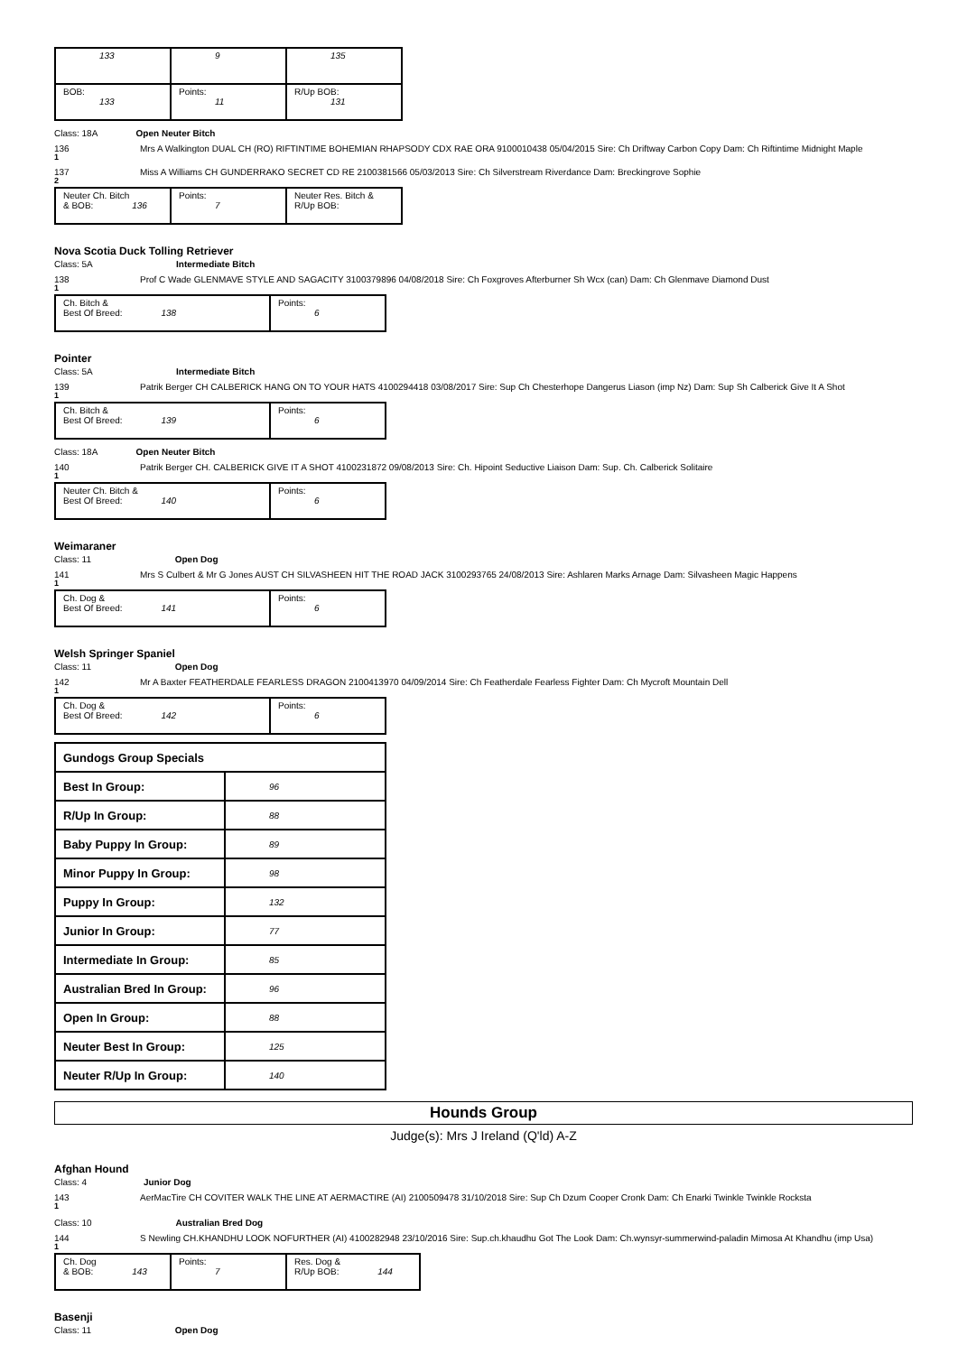| 133 | 9 | 135 |
| BOB: 133 | Points: 11 | R/Up BOB: 131 |
Class: 18A Open Neuter Bitch
136 Mrs A Walkington DUAL CH (RO) RIFTINTIME BOHEMIAN RHAPSODY CDX RAE ORA 9100010438 05/04/2015 Sire: Ch Driftway Carbon Copy Dam: Ch Riftintime Midnight Maple
1
137 Miss A Williams CH GUNDERRAKO SECRET CD RE 2100381566 05/03/2013 Sire: Ch Silverstream Riverdance Dam: Breckingrove Sophie
2
| Neuter Ch. Bitch & BOB: 136 | Points: 7 | Neuter Res. Bitch & R/Up BOB: |
Nova Scotia Duck Tolling Retriever
Class: 5A Intermediate Bitch
138 Prof C Wade GLENMAVE STYLE AND SAGACITY 3100379896 04/08/2018 Sire: Ch Foxgroves Afterburner Sh Wcx (can) Dam: Ch Glenmave Diamond Dust
1
| Ch. Bitch & Best Of Breed: 138 | Points: 6 |
Pointer
Class: 5A Intermediate Bitch
139 Patrik Berger CH CALBERICK HANG ON TO YOUR HATS 4100294418 03/08/2017 Sire: Sup Ch Chesterhope Dangerus Liason (imp Nz) Dam: Sup Sh Calberick Give It A Shot
1
| Ch. Bitch & Best Of Breed: 139 | Points: 6 |
Class: 18A Open Neuter Bitch
140 Patrik Berger CH. CALBERICK GIVE IT A SHOT 4100231872 09/08/2013 Sire: Ch. Hipoint Seductive Liaison Dam: Sup. Ch. Calberick Solitaire
1
| Neuter Ch. Bitch & Best Of Breed: 140 | Points: 6 |
Weimaraner
Class: 11 Open Dog
141 Mrs S Culbert & Mr G Jones AUST CH SILVASHEEN HIT THE ROAD JACK 3100293765 24/08/2013 Sire: Ashlaren Marks Arnage Dam: Silvasheen Magic Happens
1
| Ch. Dog & Best Of Breed: 141 | Points: 6 |
Welsh Springer Spaniel
Class: 11 Open Dog
142 Mr A Baxter FEATHERDALE FEARLESS DRAGON 2100413970 04/09/2014 Sire: Ch Featherdale Fearless Fighter Dam: Ch Mycroft Mountain Dell
1
| Ch. Dog & Best Of Breed: 142 | Points: 6 |
| Gundogs Group Specials | |
| Best In Group: | 96 |
| R/Up In Group: | 88 |
| Baby Puppy In Group: | 89 |
| Minor Puppy In Group: | 98 |
| Puppy In Group: | 132 |
| Junior In Group: | 77 |
| Intermediate In Group: | 85 |
| Australian Bred In Group: | 96 |
| Open In Group: | 88 |
| Neuter Best In Group: | 125 |
| Neuter R/Up In Group: | 140 |
Hounds Group
Judge(s): Mrs J Ireland (Q'ld) A-Z
Afghan Hound
Class: 4 Junior Dog
143 AerMacTire CH COVITER WALK THE LINE AT AERMACTIRE (AI) 2100509478 31/10/2018 Sire: Sup Ch Dzum Cooper Cronk Dam: Ch Enarki Twinkle Twinkle Rocksta
1
Class: 10 Australian Bred Dog
144 S Newling CH.KHANDHU LOOK NOFURTHER (AI) 4100282948 23/10/2016 Sire: Sup.ch.khaudhu Got The Look Dam: Ch.wynsyr-summerwind-paladin Mimosa At Khandhu (imp Usa)
1
| Ch. Dog & BOB: 143 | Points: 7 | Res. Dog & R/Up BOB: 144 |
Basenji
Class: 11 Open Dog